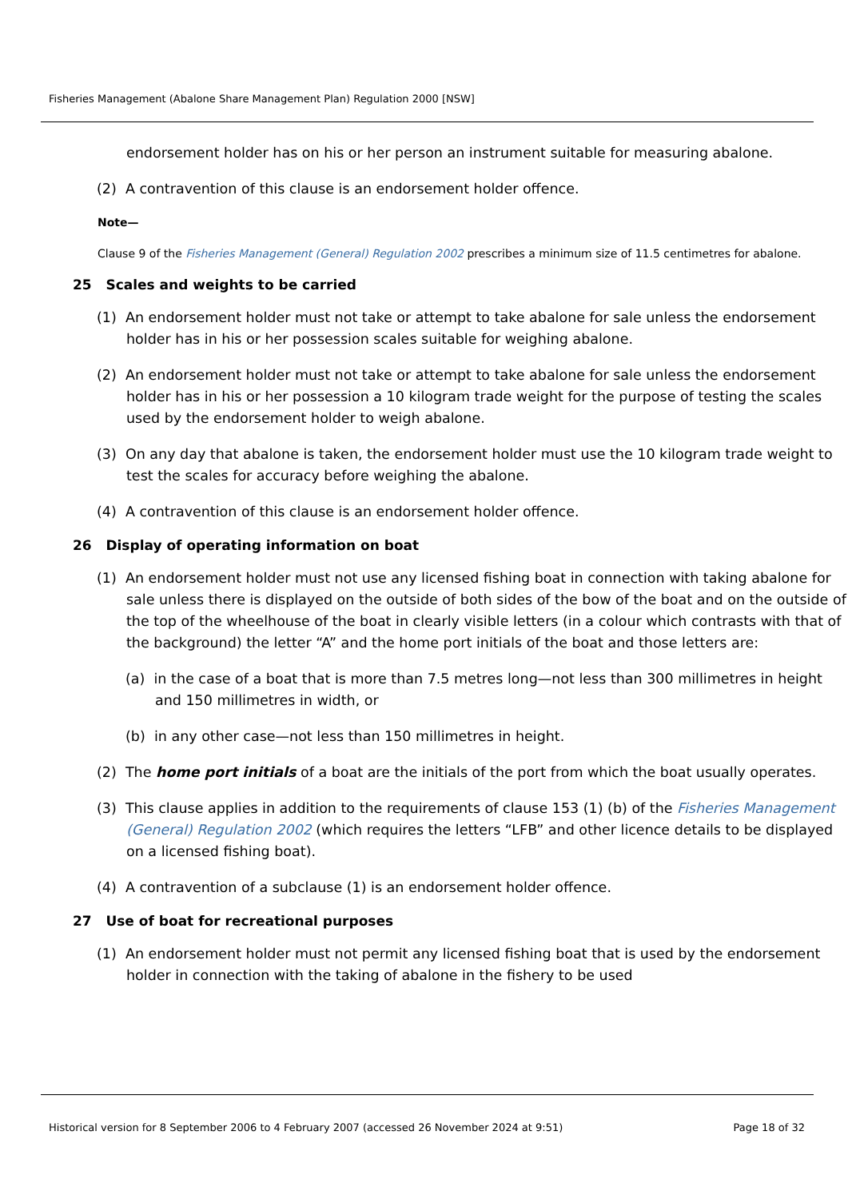Fisheries Management (Abalone Share Management Plan) Regulation 2000 [NSW]
endorsement holder has on his or her person an instrument suitable for measuring abalone.
(2) A contravention of this clause is an endorsement holder offence.
Note—
Clause 9 of the Fisheries Management (General) Regulation 2002 prescribes a minimum size of 11.5 centimetres for abalone.
25 Scales and weights to be carried
(1) An endorsement holder must not take or attempt to take abalone for sale unless the endorsement holder has in his or her possession scales suitable for weighing abalone.
(2) An endorsement holder must not take or attempt to take abalone for sale unless the endorsement holder has in his or her possession a 10 kilogram trade weight for the purpose of testing the scales used by the endorsement holder to weigh abalone.
(3) On any day that abalone is taken, the endorsement holder must use the 10 kilogram trade weight to test the scales for accuracy before weighing the abalone.
(4) A contravention of this clause is an endorsement holder offence.
26 Display of operating information on boat
(1) An endorsement holder must not use any licensed fishing boat in connection with taking abalone for sale unless there is displayed on the outside of both sides of the bow of the boat and on the outside of the top of the wheelhouse of the boat in clearly visible letters (in a colour which contrasts with that of the background) the letter “A” and the home port initials of the boat and those letters are:
(a) in the case of a boat that is more than 7.5 metres long—not less than 300 millimetres in height and 150 millimetres in width, or
(b) in any other case—not less than 150 millimetres in height.
(2) The home port initials of a boat are the initials of the port from which the boat usually operates.
(3) This clause applies in addition to the requirements of clause 153 (1) (b) of the Fisheries Management (General) Regulation 2002 (which requires the letters “LFB” and other licence details to be displayed on a licensed fishing boat).
(4) A contravention of a subclause (1) is an endorsement holder offence.
27 Use of boat for recreational purposes
(1) An endorsement holder must not permit any licensed fishing boat that is used by the endorsement holder in connection with the taking of abalone in the fishery to be used
Historical version for 8 September 2006 to 4 February 2007 (accessed 26 November 2024 at 9:51) Page 18 of 32